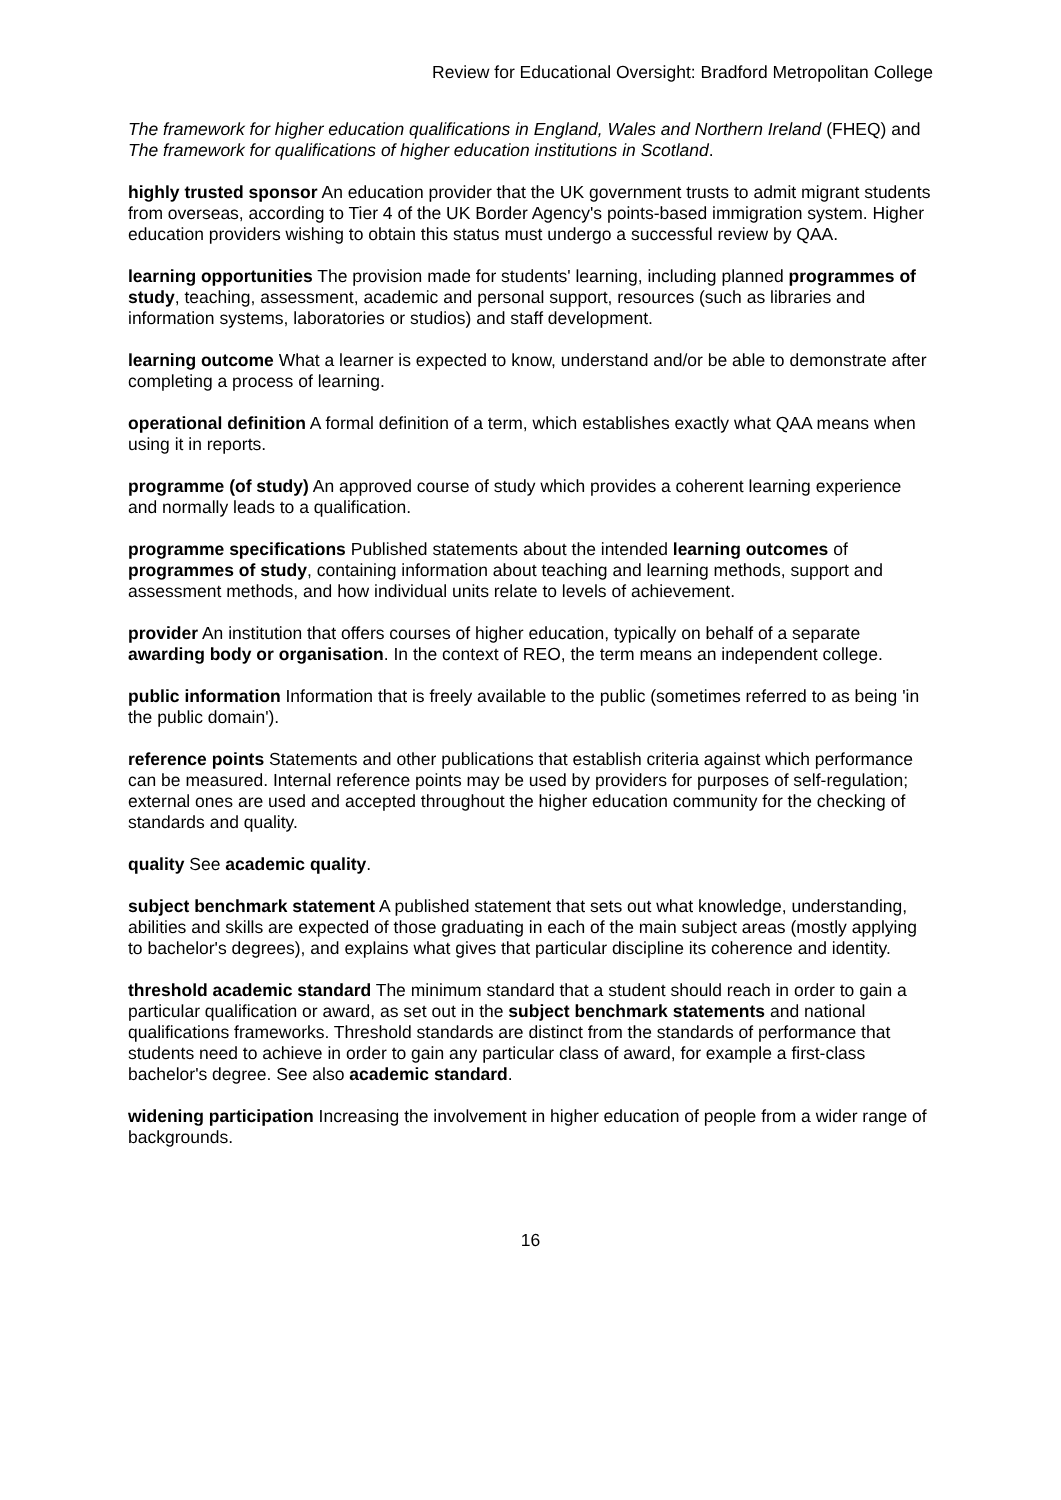Review for Educational Oversight: Bradford Metropolitan College
The framework for higher education qualifications in England, Wales and Northern Ireland (FHEQ) and The framework for qualifications of higher education institutions in Scotland.
highly trusted sponsor An education provider that the UK government trusts to admit migrant students from overseas, according to Tier 4 of the UK Border Agency's points-based immigration system. Higher education providers wishing to obtain this status must undergo a successful review by QAA.
learning opportunities The provision made for students' learning, including planned programmes of study, teaching, assessment, academic and personal support, resources (such as libraries and information systems, laboratories or studios) and staff development.
learning outcome What a learner is expected to know, understand and/or be able to demonstrate after completing a process of learning.
operational definition A formal definition of a term, which establishes exactly what QAA means when using it in reports.
programme (of study) An approved course of study which provides a coherent learning experience and normally leads to a qualification.
programme specifications Published statements about the intended learning outcomes of programmes of study, containing information about teaching and learning methods, support and assessment methods, and how individual units relate to levels of achievement.
provider An institution that offers courses of higher education, typically on behalf of a separate awarding body or organisation. In the context of REO, the term means an independent college.
public information Information that is freely available to the public (sometimes referred to as being 'in the public domain').
reference points Statements and other publications that establish criteria against which performance can be measured. Internal reference points may be used by providers for purposes of self-regulation; external ones are used and accepted throughout the higher education community for the checking of standards and quality.
quality See academic quality.
subject benchmark statement A published statement that sets out what knowledge, understanding, abilities and skills are expected of those graduating in each of the main subject areas (mostly applying to bachelor's degrees), and explains what gives that particular discipline its coherence and identity.
threshold academic standard The minimum standard that a student should reach in order to gain a particular qualification or award, as set out in the subject benchmark statements and national qualifications frameworks. Threshold standards are distinct from the standards of performance that students need to achieve in order to gain any particular class of award, for example a first-class bachelor's degree. See also academic standard.
widening participation Increasing the involvement in higher education of people from a wider range of backgrounds.
16